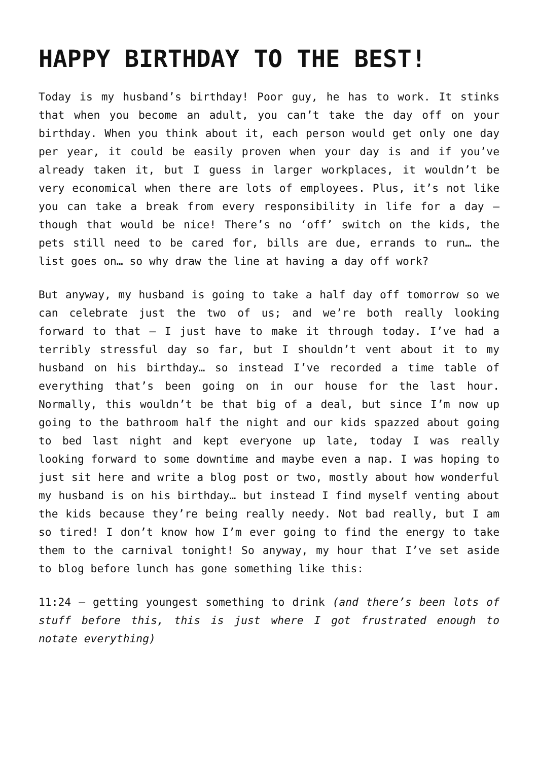HAPPY BIRTHDAY TO THE BEST!
Today is my husband’s birthday! Poor guy, he has to work. It stinks that when you become an adult, you can’t take the day off on your birthday. When you think about it, each person would get only one day per year, it could be easily proven when your day is and if you’ve already taken it, but I guess in larger workplaces, it wouldn’t be very economical when there are lots of employees. Plus, it’s not like you can take a break from every responsibility in life for a day – though that would be nice! There’s no ‘off’ switch on the kids, the pets still need to be cared for, bills are due, errands to run… the list goes on… so why draw the line at having a day off work?
But anyway, my husband is going to take a half day off tomorrow so we can celebrate just the two of us; and we’re both really looking forward to that – I just have to make it through today. I’ve had a terribly stressful day so far, but I shouldn’t vent about it to my husband on his birthday… so instead I’ve recorded a time table of everything that’s been going on in our house for the last hour. Normally, this wouldn’t be that big of a deal, but since I’m now up going to the bathroom half the night and our kids spazzed about going to bed last night and kept everyone up late, today I was really looking forward to some downtime and maybe even a nap. I was hoping to just sit here and write a blog post or two, mostly about how wonderful my husband is on his birthday… but instead I find myself venting about the kids because they’re being really needy. Not bad really, but I am so tired! I don’t know how I’m ever going to find the energy to take them to the carnival tonight! So anyway, my hour that I’ve set aside to blog before lunch has gone something like this:
11:24 – getting youngest something to drink (and there’s been lots of stuff before this, this is just where I got frustrated enough to notate everything)